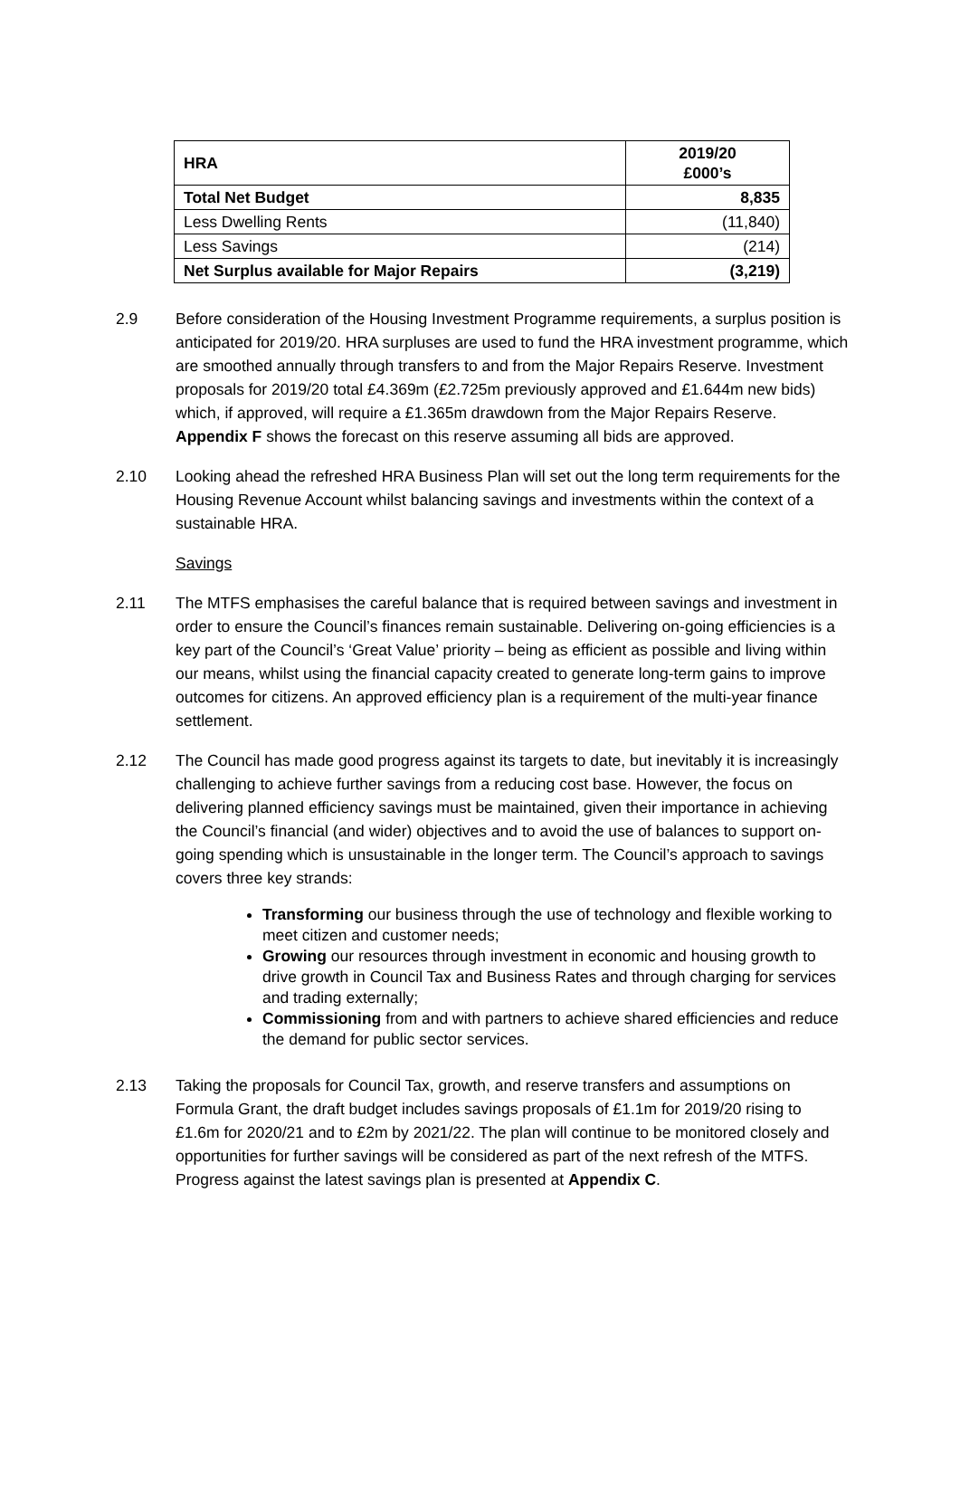| HRA | 2019/20 £000’s |
| --- | --- |
| Total Net Budget | 8,835 |
| Less Dwelling Rents | (11,840) |
| Less Savings | (214) |
| Net Surplus available for Major Repairs | (3,219) |
2.9 Before consideration of the Housing Investment Programme requirements, a surplus position is anticipated for 2019/20. HRA surpluses are used to fund the HRA investment programme, which are smoothed annually through transfers to and from the Major Repairs Reserve. Investment proposals for 2019/20 total £4.369m (£2.725m previously approved and £1.644m new bids) which, if approved, will require a £1.365m drawdown from the Major Repairs Reserve. Appendix F shows the forecast on this reserve assuming all bids are approved.
2.10 Looking ahead the refreshed HRA Business Plan will set out the long term requirements for the Housing Revenue Account whilst balancing savings and investments within the context of a sustainable HRA.
Savings
2.11 The MTFS emphasises the careful balance that is required between savings and investment in order to ensure the Council’s finances remain sustainable. Delivering on-going efficiencies is a key part of the Council’s ‘Great Value’ priority – being as efficient as possible and living within our means, whilst using the financial capacity created to generate long-term gains to improve outcomes for citizens. An approved efficiency plan is a requirement of the multi-year finance settlement.
2.12 The Council has made good progress against its targets to date, but inevitably it is increasingly challenging to achieve further savings from a reducing cost base. However, the focus on delivering planned efficiency savings must be maintained, given their importance in achieving the Council’s financial (and wider) objectives and to avoid the use of balances to support on-going spending which is unsustainable in the longer term. The Council’s approach to savings covers three key strands:
Transforming our business through the use of technology and flexible working to meet citizen and customer needs;
Growing our resources through investment in economic and housing growth to drive growth in Council Tax and Business Rates and through charging for services and trading externally;
Commissioning from and with partners to achieve shared efficiencies and reduce the demand for public sector services.
2.13 Taking the proposals for Council Tax, growth, and reserve transfers and assumptions on Formula Grant, the draft budget includes savings proposals of £1.1m for 2019/20 rising to £1.6m for 2020/21 and to £2m by 2021/22. The plan will continue to be monitored closely and opportunities for further savings will be considered as part of the next refresh of the MTFS. Progress against the latest savings plan is presented at Appendix C.